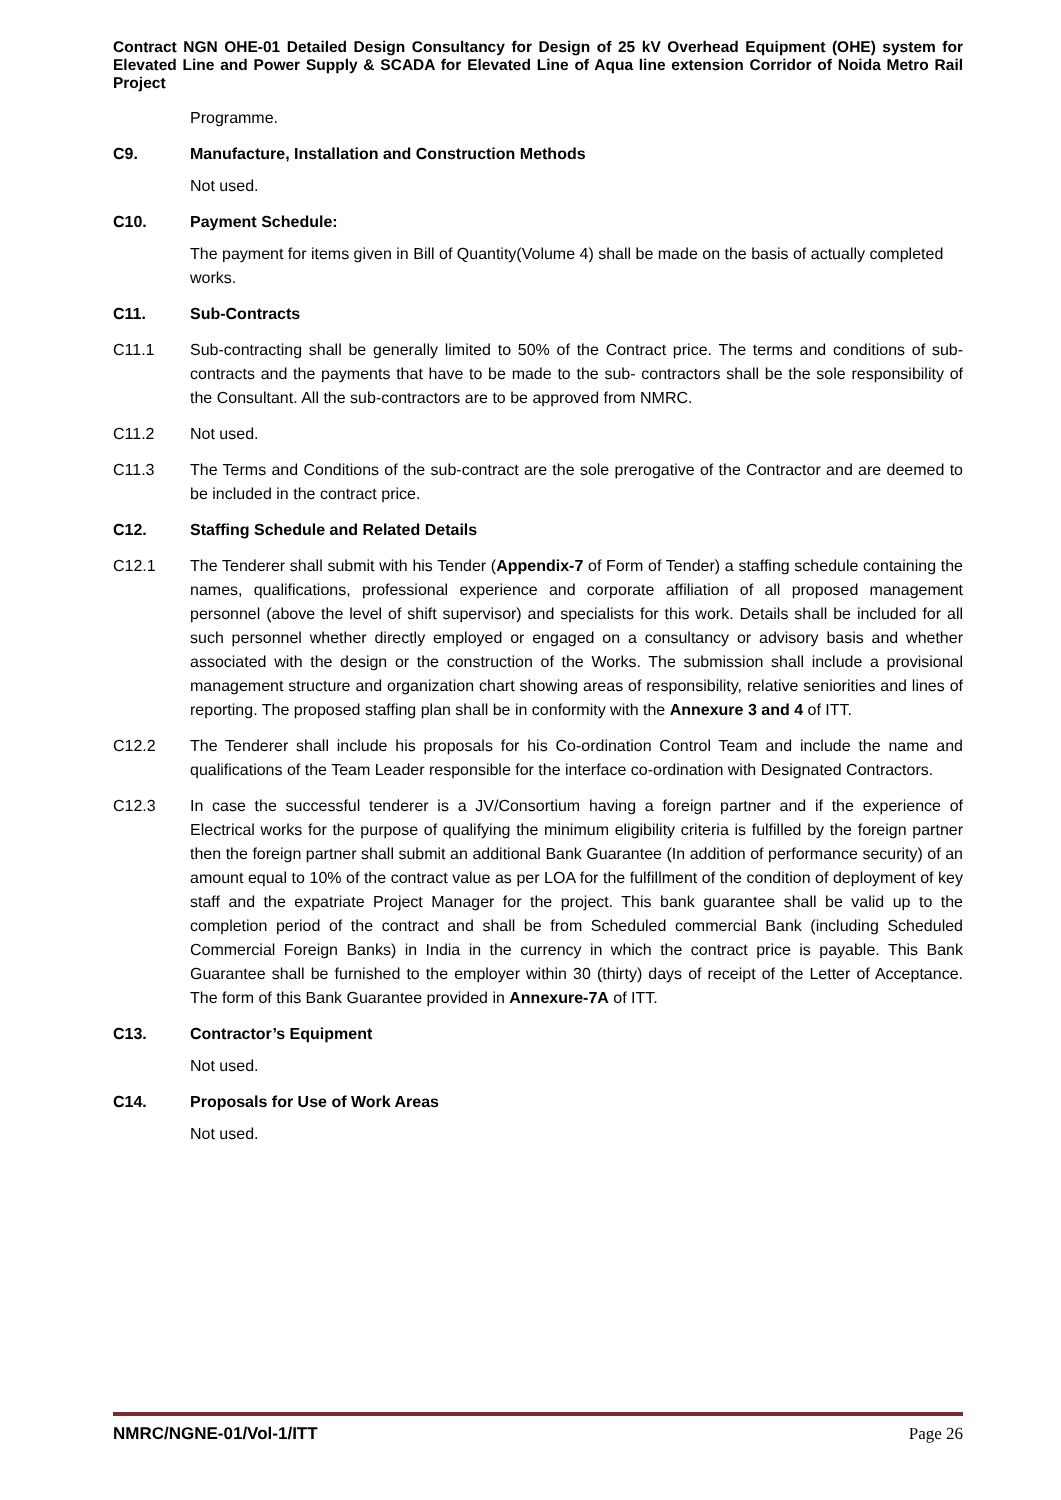Contract NGN OHE-01 Detailed Design Consultancy for Design of 25 kV Overhead Equipment (OHE) system for Elevated Line and Power Supply & SCADA for Elevated Line of Aqua line extension Corridor of Noida Metro Rail Project
Programme.
C9. Manufacture, Installation and Construction Methods
Not used.
C10. Payment Schedule:
The payment for items given in Bill of Quantity(Volume 4) shall be made on the basis of actually completed works.
C11. Sub-Contracts
C11.1 Sub-contracting shall be generally limited to 50% of the Contract price. The terms and conditions of sub-contracts and the payments that have to be made to the sub- contractors shall be the sole responsibility of the Consultant. All the sub-contractors are to be approved from NMRC.
C11.2 Not used.
C11.3 The Terms and Conditions of the sub-contract are the sole prerogative of the Contractor and are deemed to be included in the contract price.
C12. Staffing Schedule and Related Details
C12.1 The Tenderer shall submit with his Tender (Appendix-7 of Form of Tender) a staffing schedule containing the names, qualifications, professional experience and corporate affiliation of all proposed management personnel (above the level of shift supervisor) and specialists for this work. Details shall be included for all such personnel whether directly employed or engaged on a consultancy or advisory basis and whether associated with the design or the construction of the Works. The submission shall include a provisional management structure and organization chart showing areas of responsibility, relative seniorities and lines of reporting. The proposed staffing plan shall be in conformity with the Annexure 3 and 4 of ITT.
C12.2 The Tenderer shall include his proposals for his Co-ordination Control Team and include the name and qualifications of the Team Leader responsible for the interface co-ordination with Designated Contractors.
C12.3 In case the successful tenderer is a JV/Consortium having a foreign partner and if the experience of Electrical works for the purpose of qualifying the minimum eligibility criteria is fulfilled by the foreign partner then the foreign partner shall submit an additional Bank Guarantee (In addition of performance security) of an amount equal to 10% of the contract value as per LOA for the fulfillment of the condition of deployment of key staff and the expatriate Project Manager for the project. This bank guarantee shall be valid up to the completion period of the contract and shall be from Scheduled commercial Bank (including Scheduled Commercial Foreign Banks) in India in the currency in which the contract price is payable. This Bank Guarantee shall be furnished to the employer within 30 (thirty) days of receipt of the Letter of Acceptance. The form of this Bank Guarantee provided in Annexure-7A of ITT.
C13. Contractor’s Equipment
Not used.
C14. Proposals for Use of Work Areas
Not used.
NMRC/NGNE-01/Vol-1/ITT Page 26